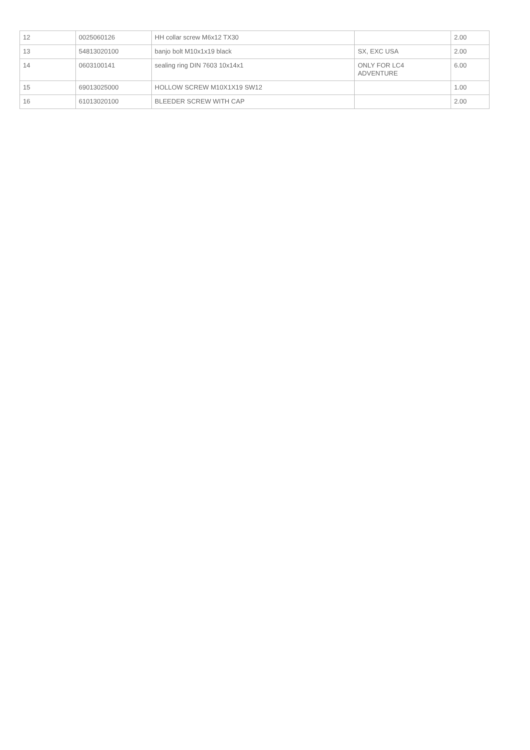| 12 | 0025060126 | HH collar screw M6x12 TX30 | | 2.00 |
| 13 | 54813020100 | banjo bolt M10x1x19 black | SX, EXC USA | 2.00 |
| 14 | 0603100141 | sealing ring DIN 7603 10x14x1 | ONLY FOR LC4 ADVENTURE | 6.00 |
| 15 | 69013025000 | HOLLOW SCREW M10X1X19 SW12 | | 1.00 |
| 16 | 61013020100 | BLEEDER SCREW WITH CAP | | 2.00 |